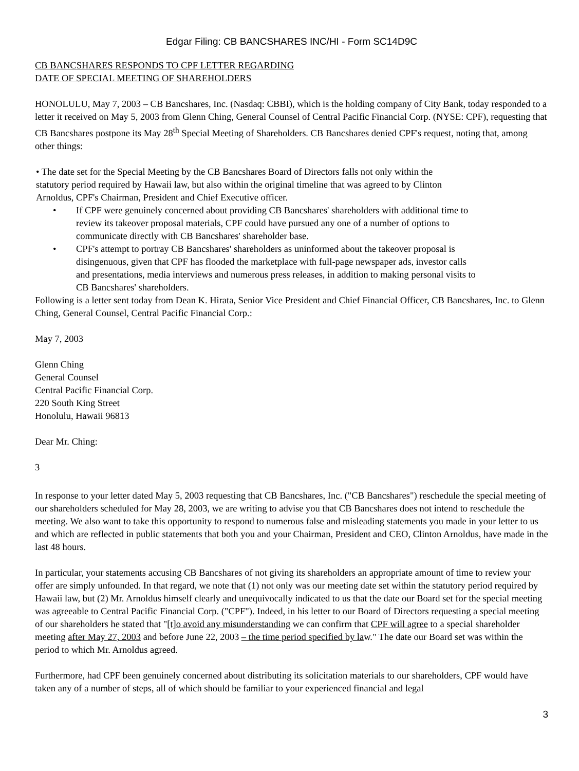Edgar Filing: CB BANCSHARES INC/HI - Form SC14D9C
CB BANCSHARES RESPONDS TO CPF LETTER REGARDING
DATE OF SPECIAL MEETING OF SHAREHOLDERS
HONOLULU, May 7, 2003 – CB Bancshares, Inc. (Nasdaq: CBBI), which is the holding company of City Bank, today responded to a letter it received on May 5, 2003 from Glenn Ching, General Counsel of Central Pacific Financial Corp. (NYSE: CPF), requesting that CB Bancshares postpone its May 28<sup>th</sup> Special Meeting of Shareholders. CB Bancshares denied CPF's request, noting that, among other things:
• The date set for the Special Meeting by the CB Bancshares Board of Directors falls not only within the statutory period required by Hawaii law, but also within the original timeline that was agreed to by Clinton Arnoldus, CPF's Chairman, President and Chief Executive officer.
• If CPF were genuinely concerned about providing CB Bancshares' shareholders with additional time to review its takeover proposal materials, CPF could have pursued any one of a number of options to communicate directly with CB Bancshares' shareholder base.
• CPF's attempt to portray CB Bancshares' shareholders as uninformed about the takeover proposal is disingenuous, given that CPF has flooded the marketplace with full-page newspaper ads, investor calls and presentations, media interviews and numerous press releases, in addition to making personal visits to CB Bancshares' shareholders.
Following is a letter sent today from Dean K. Hirata, Senior Vice President and Chief Financial Officer, CB Bancshares, Inc. to Glenn Ching, General Counsel, Central Pacific Financial Corp.:
May 7, 2003
Glenn Ching
General Counsel
Central Pacific Financial Corp.
220 South King Street
Honolulu, Hawaii 96813
Dear Mr. Ching:
3
In response to your letter dated May 5, 2003 requesting that CB Bancshares, Inc. ("CB Bancshares") reschedule the special meeting of our shareholders scheduled for May 28, 2003, we are writing to advise you that CB Bancshares does not intend to reschedule the meeting. We also want to take this opportunity to respond to numerous false and misleading statements you made in your letter to us and which are reflected in public statements that both you and your Chairman, President and CEO, Clinton Arnoldus, have made in the last 48 hours.
In particular, your statements accusing CB Bancshares of not giving its shareholders an appropriate amount of time to review your offer are simply unfounded. In that regard, we note that (1) not only was our meeting date set within the statutory period required by Hawaii law, but (2) Mr. Arnoldus himself clearly and unequivocally indicated to us that the date our Board set for the special meeting was agreeable to Central Pacific Financial Corp. ("CPF"). Indeed, in his letter to our Board of Directors requesting a special meeting of our shareholders he stated that "[t]o avoid any misunderstanding we can confirm that CPF will agree to a special shareholder meeting after May 27, 2003 and before June 22, 2003 – the time period specified by law." The date our Board set was within the period to which Mr. Arnoldus agreed.
Furthermore, had CPF been genuinely concerned about distributing its solicitation materials to our shareholders, CPF would have taken any of a number of steps, all of which should be familiar to your experienced financial and legal
3